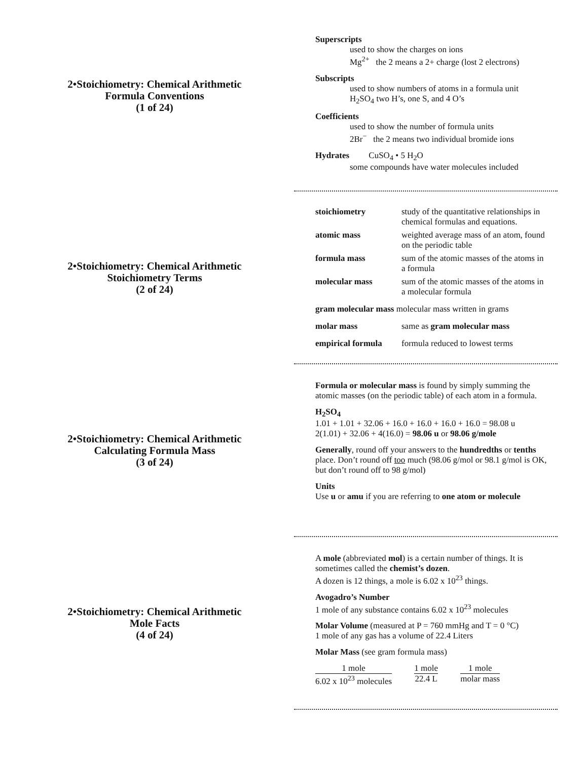2•Stoichiometry: Chemical Arithmetic
Formula Conventions
(1 of 24)
Superscripts
used to show the charges on ions
Mg<sup>2+</sup> the 2 means a 2+ charge (lost 2 electrons)
Subscripts
used to show numbers of atoms in a formula unit
H<sub>2</sub>SO<sub>4</sub> two H’s, one S, and 4 O’s
Coefficients
used to show the number of formula units
2Br<sup>−</sup> the 2 means two individual bromide ions
Hydrates CuSO<sub>4</sub> • 5 H<sub>2</sub>O
some compounds have water molecules included
2•Stoichiometry: Chemical Arithmetic
Stoichiometry Terms
(2 of 24)
| stoichiometry | study of the quantitative relationships in chemical formulas and equations. |
| atomic mass | weighted average mass of an atom, found on the periodic table |
| formula mass | sum of the atomic masses of the atoms in a formula |
| molecular mass | sum of the atomic masses of the atoms in a molecular formula |
| gram molecular mass molecular mass written in grams | |
| molar mass | same as gram molecular mass |
| empirical formula | formula reduced to lowest terms |
2•Stoichiometry: Chemical Arithmetic
Calculating Formula Mass
(3 of 24)
Formula or molecular mass is found by simply summing the atomic masses (on the periodic table) of each atom in a formula.
H<sub>2</sub>SO<sub>4</sub>
1.01 + 1.01 + 32.06 + 16.0 + 16.0 + 16.0 + 16.0 = 98.08 u
2(1.01) + 32.06 + 4(16.0) = 98.06 u or 98.06 g/mole
Generally, round off your answers to the hundredths or tenths place. Don’t round off too much (98.06 g/mol or 98.1 g/mol is OK, but don’t round off to 98 g/mol)
Units
Use u or amu if you are referring to one atom or molecule
2•Stoichiometry: Chemical Arithmetic
Mole Facts
(4 of 24)
A mole (abbreviated mol) is a certain number of things. It is sometimes called the chemist’s dozen.
A dozen is 12 things, a mole is 6.02 x 10<sup>23</sup> things.
Avogadro’s Number
1 mole of any substance contains 6.02 x 10<sup>23</sup> molecules
Molar Volume (measured at P = 760 mmHg and T = 0 °C)
1 mole of any gas has a volume of 22.4 Liters
Molar Mass (see gram formula mass)
1 mole 6.02 x 10<sup>23</sup> molecules 1 mole 22.4 L 1 mole molar mass